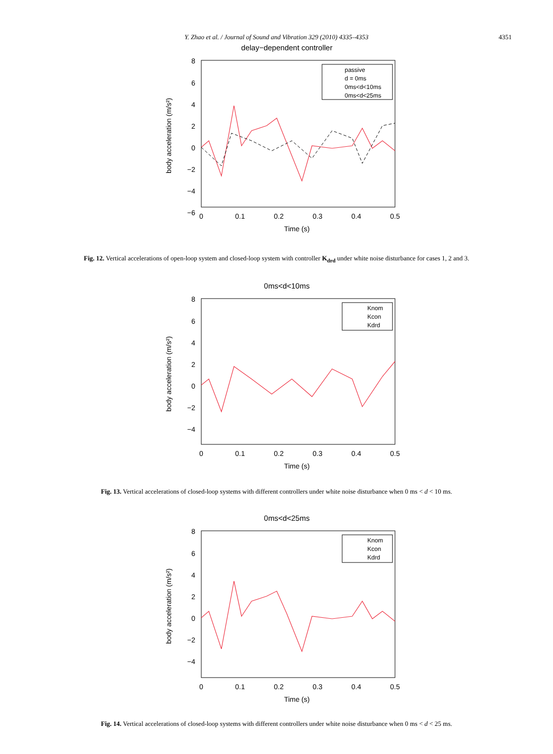Y. Zhao et al. / Journal of Sound and Vibration 329 (2010) 4335–4353 4351
delay−dependent controller
8
6
4
2
0
−2
−4
−6
0
0.1
0.2
0.3
0.4
0.5
Time (s)
body acceleration (m/s²)
passive
d = 0ms
0ms<d<10ms
0ms<d<25ms
Fig. 12. Vertical accelerations of open-loop system and closed-loop system with controller K<sub>drd</sub> under white noise disturbance for cases 1, 2 and 3.
0ms<d<10ms
8
6
4
2
0
−2
−4
0
0.1
0.2
0.3
0.4
0.5
Time (s)
body acceleration (m/s²)
Knom
Kcon
Kdrd
Fig. 13. Vertical accelerations of closed-loop systems with different controllers under white noise disturbance when 0 ms < d < 10 ms.
0ms<d<25ms
8
6
4
2
0
−2
−4
0
0.1
0.2
0.3
0.4
0.5
Time (s)
body acceleration (m/s²)
Knom
Kcon
Kdrd
Fig. 14. Vertical accelerations of closed-loop systems with different controllers under white noise disturbance when 0 ms < d < 25 ms.